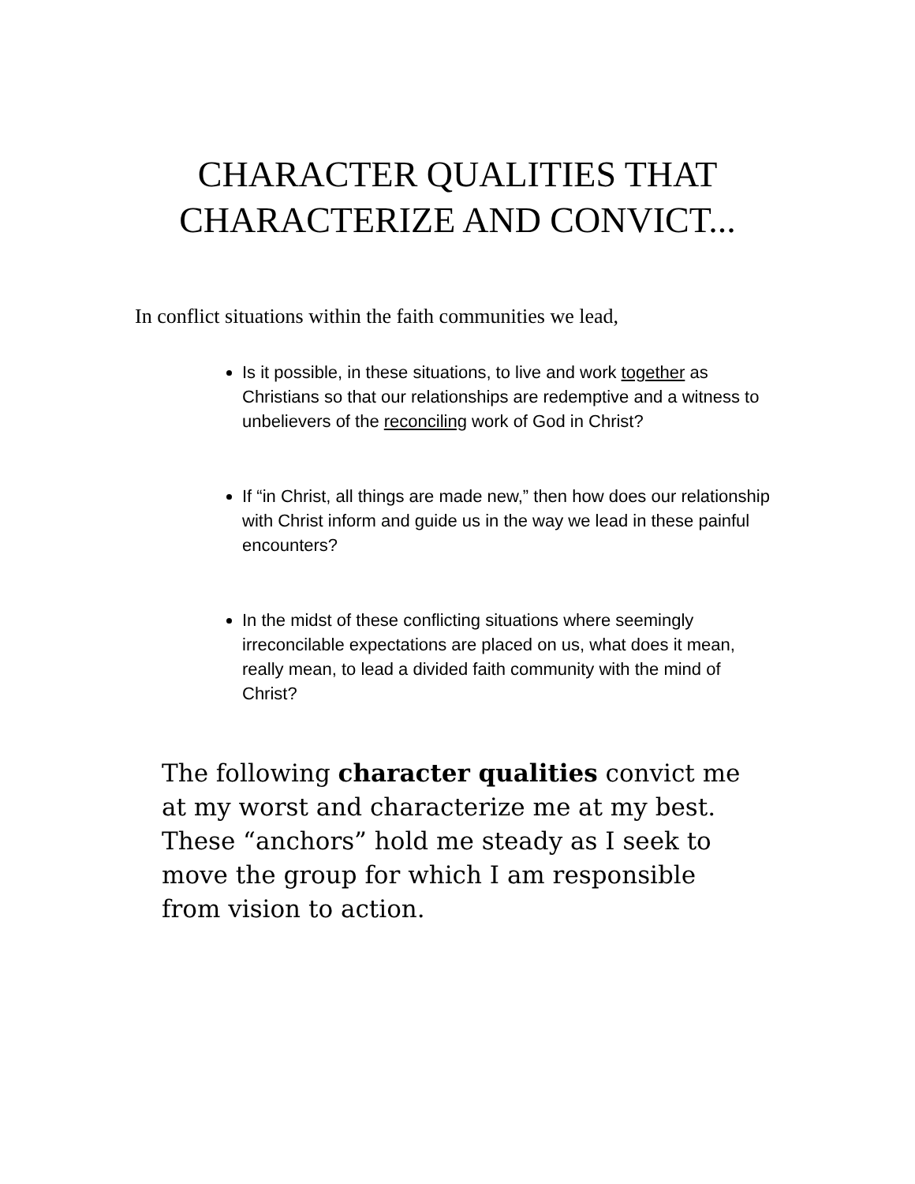CHARACTER QUALITIES THAT
CHARACTERIZE AND CONVICT...
In conflict situations within the faith communities we lead,
Is it possible, in these situations, to live and work together as Christians so that our relationships are redemptive and a witness to unbelievers of the reconciling work of God in Christ?
If “in Christ, all things are made new,” then how does our relationship with Christ inform and guide us in the way we lead in these painful encounters?
In the midst of these conflicting situations where seemingly irreconcilable expectations are placed on us, what does it mean, really mean, to lead a divided faith community with the mind of Christ?
The following character qualities convict me at my worst and characterize me at my best. These “anchors” hold me steady as I seek to move the group for which I am responsible from vision to action.